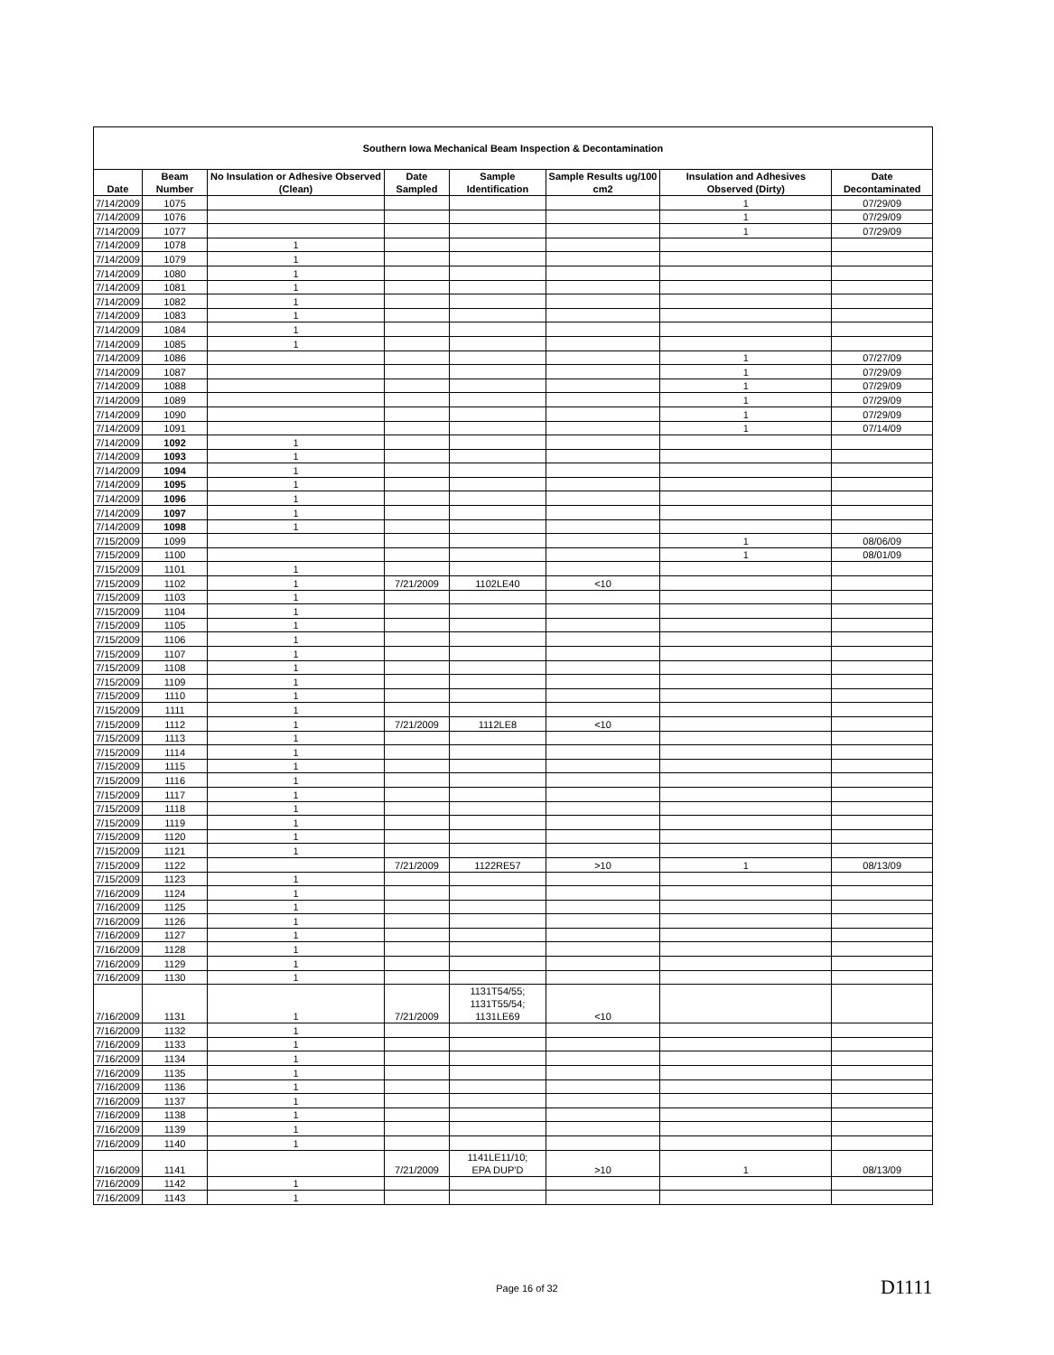| Southern Iowa Mechanical Beam Inspection & Decontamination | | | | | | | |
| Date | Beam Number | No Insulation or Adhesive Observed (Clean) | Date Sampled | Sample Identification | Sample Results ug/100 cm2 | Insulation and Adhesives Observed (Dirty) | Date Decontaminated |
| 7/14/2009 | 1075 | | | | | 1 | 07/29/09 |
| 7/14/2009 | 1076 | | | | | 1 | 07/29/09 |
| 7/14/2009 | 1077 | | | | | 1 | 07/29/09 |
| 7/14/2009 | 1078 | 1 | | | | | |
| 7/14/2009 | 1079 | 1 | | | | | |
| 7/14/2009 | 1080 | 1 | | | | | |
| 7/14/2009 | 1081 | 1 | | | | | |
| 7/14/2009 | 1082 | 1 | | | | | |
| 7/14/2009 | 1083 | 1 | | | | | |
| 7/14/2009 | 1084 | 1 | | | | | |
| 7/14/2009 | 1085 | 1 | | | | | |
| 7/14/2009 | 1086 | | | | | 1 | 07/27/09 |
| 7/14/2009 | 1087 | | | | | 1 | 07/29/09 |
| 7/14/2009 | 1088 | | | | | 1 | 07/29/09 |
| 7/14/2009 | 1089 | | | | | 1 | 07/29/09 |
| 7/14/2009 | 1090 | | | | | 1 | 07/29/09 |
| 7/14/2009 | 1091 | | | | | 1 | 07/14/09 |
| 7/14/2009 | 1092 | 1 | | | | | |
| 7/14/2009 | 1093 | 1 | | | | | |
| 7/14/2009 | 1094 | 1 | | | | | |
| 7/14/2009 | 1095 | 1 | | | | | |
| 7/14/2009 | 1096 | 1 | | | | | |
| 7/14/2009 | 1097 | 1 | | | | | |
| 7/14/2009 | 1098 | 1 | | | | | |
| 7/15/2009 | 1099 | | | | | 1 | 08/06/09 |
| 7/15/2009 | 1100 | | | | | 1 | 08/01/09 |
| 7/15/2009 | 1101 | 1 | | | | | |
| 7/15/2009 | 1102 | 1 | 7/21/2009 | 1102LE40 | <10 | | |
| 7/15/2009 | 1103 | 1 | | | | | |
| 7/15/2009 | 1104 | 1 | | | | | |
| 7/15/2009 | 1105 | 1 | | | | | |
| 7/15/2009 | 1106 | 1 | | | | | |
| 7/15/2009 | 1107 | 1 | | | | | |
| 7/15/2009 | 1108 | 1 | | | | | |
| 7/15/2009 | 1109 | 1 | | | | | |
| 7/15/2009 | 1110 | 1 | | | | | |
| 7/15/2009 | 1111 | 1 | | | | | |
| 7/15/2009 | 1112 | 1 | 7/21/2009 | 1112LE8 | <10 | | |
| 7/15/2009 | 1113 | 1 | | | | | |
| 7/15/2009 | 1114 | 1 | | | | | |
| 7/15/2009 | 1115 | 1 | | | | | |
| 7/15/2009 | 1116 | 1 | | | | | |
| 7/15/2009 | 1117 | 1 | | | | | |
| 7/15/2009 | 1118 | 1 | | | | | |
| 7/15/2009 | 1119 | 1 | | | | | |
| 7/15/2009 | 1120 | 1 | | | | | |
| 7/15/2009 | 1121 | 1 | | | | | |
| 7/15/2009 | 1122 | | 7/21/2009 | 1122RE57 | >10 | 1 | 08/13/09 |
| 7/15/2009 | 1123 | 1 | | | | | |
| 7/16/2009 | 1124 | 1 | | | | | |
| 7/16/2009 | 1125 | 1 | | | | | |
| 7/16/2009 | 1126 | 1 | | | | | |
| 7/16/2009 | 1127 | 1 | | | | | |
| 7/16/2009 | 1128 | 1 | | | | | |
| 7/16/2009 | 1129 | 1 | | | | | |
| 7/16/2009 | 1130 | 1 | | | | | |
| 7/16/2009 | 1131 | 1 | 7/21/2009 | 1131T54/55; 1131T55/54; 1131LE69 | <10 | | |
| 7/16/2009 | 1132 | 1 | | | | | |
| 7/16/2009 | 1133 | 1 | | | | | |
| 7/16/2009 | 1134 | 1 | | | | | |
| 7/16/2009 | 1135 | 1 | | | | | |
| 7/16/2009 | 1136 | 1 | | | | | |
| 7/16/2009 | 1137 | 1 | | | | | |
| 7/16/2009 | 1138 | 1 | | | | | |
| 7/16/2009 | 1139 | 1 | | | | | |
| 7/16/2009 | 1140 | 1 | | | | | |
| 7/16/2009 | 1141 | | 7/21/2009 | 1141LE11/10; EPA DUP'D | >10 | 1 | 08/13/09 |
| 7/16/2009 | 1142 | 1 | | | | | |
| 7/16/2009 | 1143 | 1 | | | | | |
Page 16 of 32 D1111